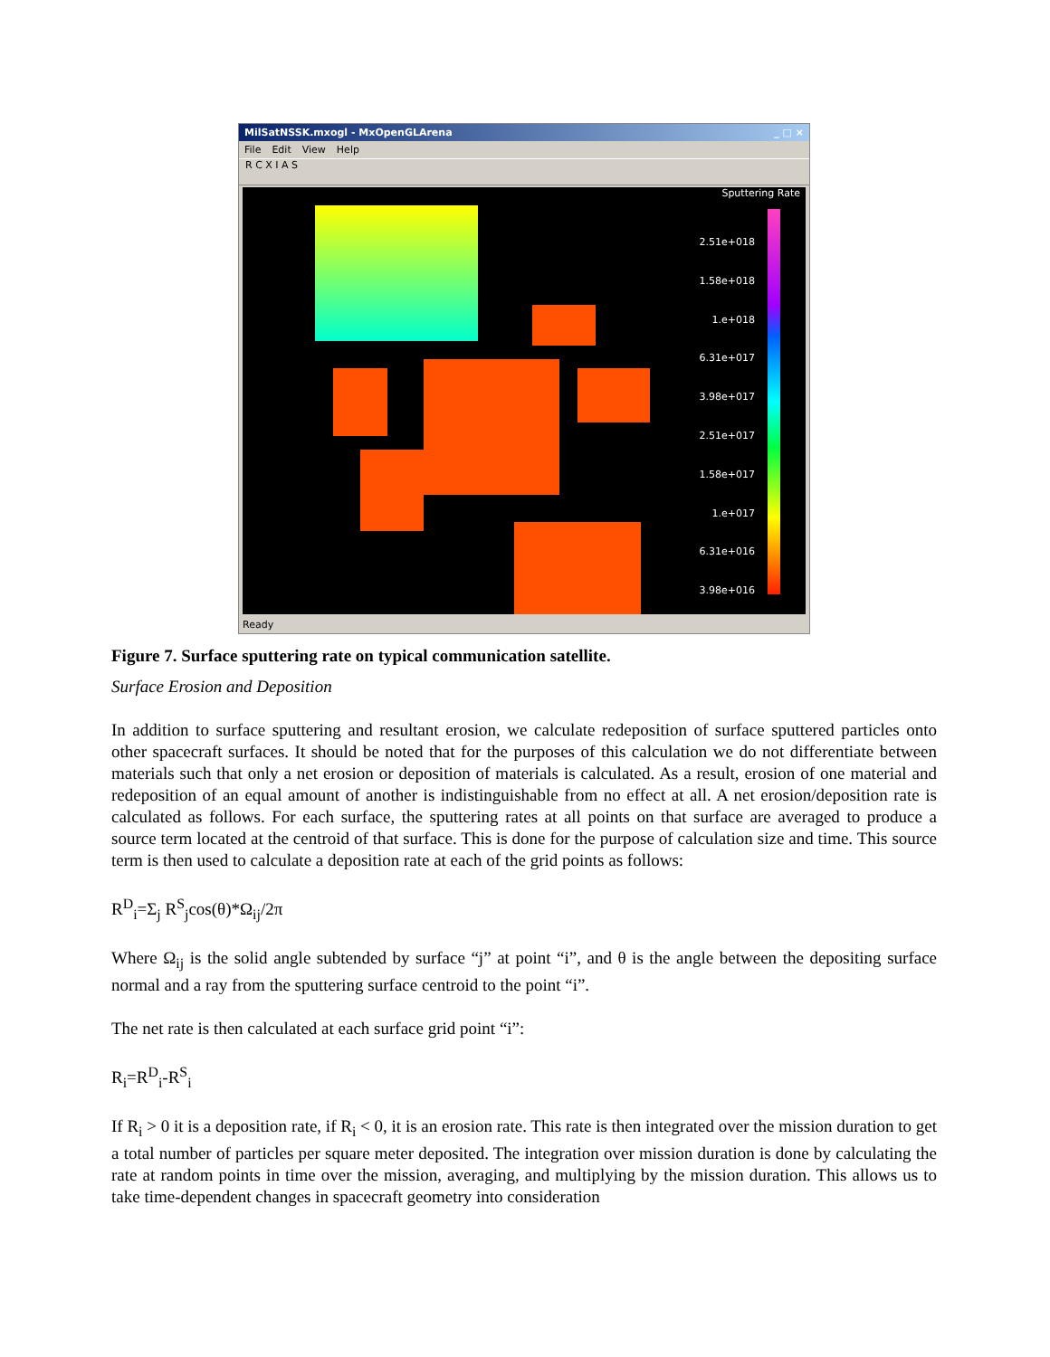MilSatNSSK.mxogl - MxOpenGLArena _ □ ×
File Edit View Help
R C X I A S
Sputtering Rate
2.51e+018
1.58e+018
1.e+018
6.31e+017
3.98e+017
2.51e+017
1.58e+017
1.e+017
6.31e+016
3.98e+016
Ready
Figure 7. Surface sputtering rate on typical communication satellite.
Surface Erosion and Deposition
In addition to surface sputtering and resultant erosion, we calculate redeposition of surface sputtered particles onto other spacecraft surfaces. It should be noted that for the purposes of this calculation we do not differentiate between materials such that only a net erosion or deposition of materials is calculated. As a result, erosion of one material and redeposition of an equal amount of another is indistinguishable from no effect at all. A net erosion/deposition rate is calculated as follows. For each surface, the sputtering rates at all points on that surface are averaged to produce a source term located at the centroid of that surface. This is done for the purpose of calculation size and time. This source term is then used to calculate a deposition rate at each of the grid points as follows:
R<sup>D</sup><sub>i</sub>=Σ<sub>j</sub> R<sup>S</sup><sub>j</sub>cos(θ)*Ω<sub>ij</sub>/2π
Where Ω<sub>ij</sub> is the solid angle subtended by surface “j” at point “i”, and θ is the angle between the depositing surface normal and a ray from the sputtering surface centroid to the point “i”.
The net rate is then calculated at each surface grid point “i”:
R<sub>i</sub>=R<sup>D</sup><sub>i</sub>-R<sup>S</sup><sub>i</sub>
If R<sub>i</sub> > 0 it is a deposition rate, if R<sub>i</sub> < 0, it is an erosion rate. This rate is then integrated over the mission duration to get a total number of particles per square meter deposited. The integration over mission duration is done by calculating the rate at random points in time over the mission, averaging, and multiplying by the mission duration. This allows us to take time-dependent changes in spacecraft geometry into consideration